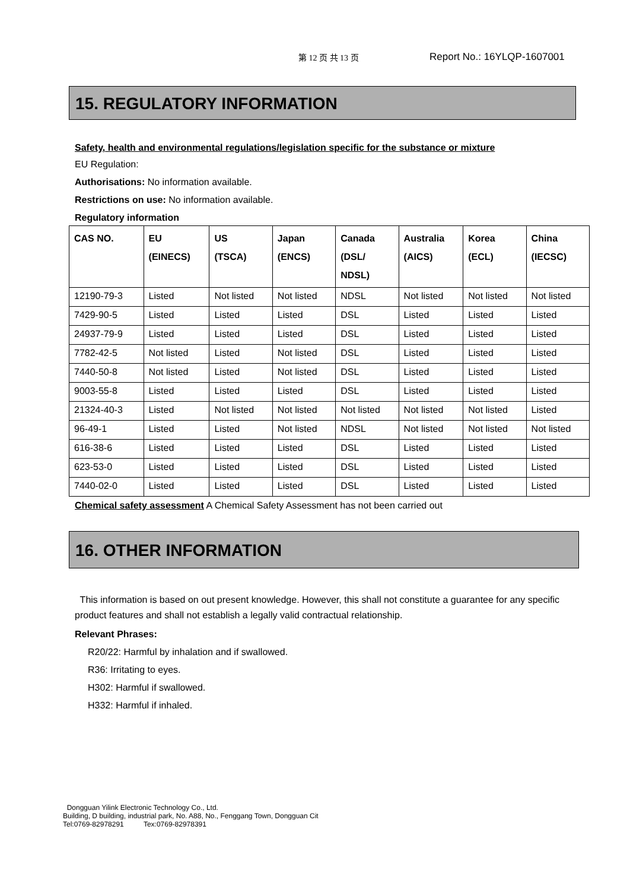第 12 页 共 13 页 Report No.: 16YLQP-1607001
15. REGULATORY INFORMATION
Safety, health and environmental regulations/legislation specific for the substance or mixture
EU Regulation:
Authorisations: No information available.
Restrictions on use: No information available.
Regulatory information
| CAS NO. | EU (EINECS) | US (TSCA) | Japan (ENCS) | Canada (DSL/ NDSL) | Australia (AICS) | Korea (ECL) | China (IECSC) |
| --- | --- | --- | --- | --- | --- | --- | --- |
| 12190-79-3 | Listed | Not listed | Not listed | NDSL | Not listed | Not listed | Not listed |
| 7429-90-5 | Listed | Listed | Listed | DSL | Listed | Listed | Listed |
| 24937-79-9 | Listed | Listed | Listed | DSL | Listed | Listed | Listed |
| 7782-42-5 | Not listed | Listed | Not listed | DSL | Listed | Listed | Listed |
| 7440-50-8 | Not listed | Listed | Not listed | DSL | Listed | Listed | Listed |
| 9003-55-8 | Listed | Listed | Listed | DSL | Listed | Listed | Listed |
| 21324-40-3 | Listed | Not listed | Not listed | Not listed | Not listed | Not listed | Listed |
| 96-49-1 | Listed | Listed | Not listed | NDSL | Not listed | Not listed | Not listed |
| 616-38-6 | Listed | Listed | Listed | DSL | Listed | Listed | Listed |
| 623-53-0 | Listed | Listed | Listed | DSL | Listed | Listed | Listed |
| 7440-02-0 | Listed | Listed | Listed | DSL | Listed | Listed | Listed |
Chemical safety assessment A Chemical Safety Assessment has not been carried out
16. OTHER INFORMATION
This information is based on out present knowledge. However, this shall not constitute a guarantee for any specific product features and shall not establish a legally valid contractual relationship.
Relevant Phrases:
R20/22: Harmful by inhalation and if swallowed.
R36: Irritating to eyes.
H302: Harmful if swallowed.
H332: Harmful if inhaled.
Dongguan Yilink Electronic Technology Co., Ltd.
Building, D building, industrial park, No. A88, No., Fenggang Town, Dongguan Cit
Tel:0769-82978291 Tex:0769-82978391